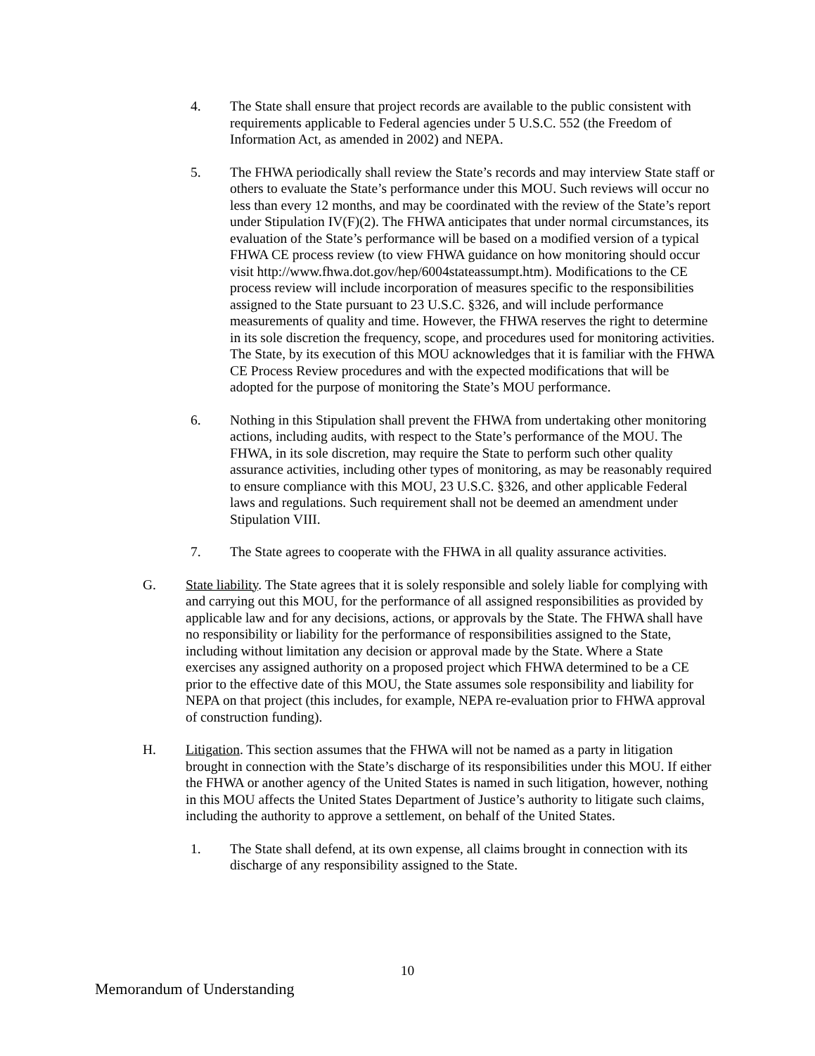4. The State shall ensure that project records are available to the public consistent with requirements applicable to Federal agencies under 5 U.S.C. 552 (the Freedom of Information Act, as amended in 2002) and NEPA.
5. The FHWA periodically shall review the State’s records and may interview State staff or others to evaluate the State’s performance under this MOU. Such reviews will occur no less than every 12 months, and may be coordinated with the review of the State’s report under Stipulation IV(F)(2). The FHWA anticipates that under normal circumstances, its evaluation of the State’s performance will be based on a modified version of a typical FHWA CE process review (to view FHWA guidance on how monitoring should occur visit http://www.fhwa.dot.gov/hep/6004stateassumpt.htm). Modifications to the CE process review will include incorporation of measures specific to the responsibilities assigned to the State pursuant to 23 U.S.C. §326, and will include performance measurements of quality and time. However, the FHWA reserves the right to determine in its sole discretion the frequency, scope, and procedures used for monitoring activities. The State, by its execution of this MOU acknowledges that it is familiar with the FHWA CE Process Review procedures and with the expected modifications that will be adopted for the purpose of monitoring the State’s MOU performance.
6. Nothing in this Stipulation shall prevent the FHWA from undertaking other monitoring actions, including audits, with respect to the State’s performance of the MOU. The FHWA, in its sole discretion, may require the State to perform such other quality assurance activities, including other types of monitoring, as may be reasonably required to ensure compliance with this MOU, 23 U.S.C. §326, and other applicable Federal laws and regulations. Such requirement shall not be deemed an amendment under Stipulation VIII.
7. The State agrees to cooperate with the FHWA in all quality assurance activities.
G. State liability. The State agrees that it is solely responsible and solely liable for complying with and carrying out this MOU, for the performance of all assigned responsibilities as provided by applicable law and for any decisions, actions, or approvals by the State. The FHWA shall have no responsibility or liability for the performance of responsibilities assigned to the State, including without limitation any decision or approval made by the State. Where a State exercises any assigned authority on a proposed project which FHWA determined to be a CE prior to the effective date of this MOU, the State assumes sole responsibility and liability for NEPA on that project (this includes, for example, NEPA re-evaluation prior to FHWA approval of construction funding).
H. Litigation. This section assumes that the FHWA will not be named as a party in litigation brought in connection with the State’s discharge of its responsibilities under this MOU. If either the FHWA or another agency of the United States is named in such litigation, however, nothing in this MOU affects the United States Department of Justice’s authority to litigate such claims, including the authority to approve a settlement, on behalf of the United States.
1. The State shall defend, at its own expense, all claims brought in connection with its discharge of any responsibility assigned to the State.
10
Memorandum of Understanding